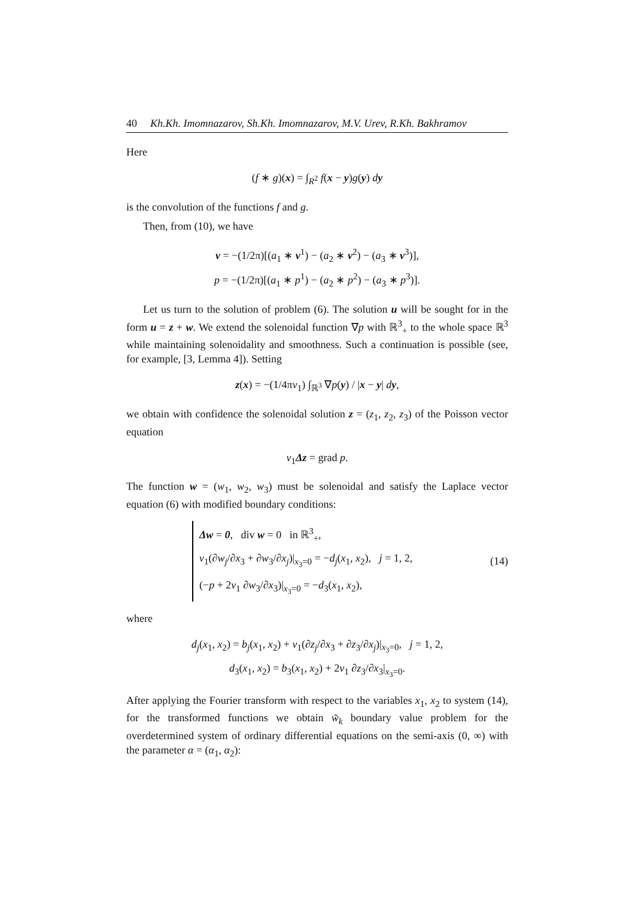40 Kh.Kh. Imomnazarov, Sh.Kh. Imomnazarov, M.V. Urev, R.Kh. Bakhramov
Here
(f ∗ g)(x) = ∫<sub>R<sup>2</sup></sub> f(x − y)g(y) dy
is the convolution of the functions f and g.
Then, from (10), we have
v = −(1/2π)[(a<sub>1</sub> ∗ v<sup>1</sup>) − (a<sub>2</sub> ∗ v<sup>2</sup>) − (a<sub>3</sub> ∗ v<sup>3</sup>)],
p = −(1/2π)[(a<sub>1</sub> ∗ p<sup>1</sup>) − (a<sub>2</sub> ∗ p<sup>2</sup>) − (a<sub>3</sub> ∗ p<sup>3</sup>)].
Let us turn to the solution of problem (6). The solution u will be sought for in the form u = z + w. We extend the solenoidal function ∇p with ℝ<sup>3</sup><sub>+</sub> to the whole space ℝ<sup>3</sup> while maintaining solenoidality and smoothness. Such a continuation is possible (see, for example, [3, Lemma 4]). Setting
z(x) = −(1/4πν<sub>1</sub>) ∫<sub>ℝ<sup>3</sup></sub> ∇p(y) / |x − y| dy,
we obtain with confidence the solenoidal solution z = (z<sub>1</sub>, z<sub>2</sub>, z<sub>3</sub>) of the Poisson vector equation
ν<sub>1</sub>Δz = grad p.
The function w = (w<sub>1</sub>, w<sub>2</sub>, w<sub>3</sub>) must be solenoidal and satisfy the Laplace vector equation (6) with modified boundary conditions:
Δw = 0, div w = 0 in ℝ<sup>3</sup><sub>+</sub>,
ν<sub>1</sub>(∂w<sub>j</sub>/∂x<sub>3</sub> + ∂w<sub>3</sub>/∂x<sub>j</sub>)|<sub>x<sub>3</sub>=0</sub> = −d<sub>j</sub>(x<sub>1</sub>, x<sub>2</sub>), j = 1, 2,
(−p + 2ν<sub>1</sub> ∂w<sub>3</sub>/∂x<sub>3</sub>)|<sub>x<sub>3</sub>=0</sub> = −d<sub>3</sub>(x<sub>1</sub>, x<sub>2</sub>),
(14)
where
d<sub>j</sub>(x<sub>1</sub>, x<sub>2</sub>) = b<sub>j</sub>(x<sub>1</sub>, x<sub>2</sub>) + ν<sub>1</sub>(∂z<sub>j</sub>/∂x<sub>3</sub> + ∂z<sub>3</sub>/∂x<sub>j</sub>)|<sub>x<sub>3</sub>=0</sub>, j = 1, 2,
d<sub>3</sub>(x<sub>1</sub>, x<sub>2</sub>) = b<sub>3</sub>(x<sub>1</sub>, x<sub>2</sub>) + 2ν<sub>1</sub> ∂z<sub>3</sub>/∂x<sub>3</sub>|<sub>x<sub>3</sub>=0</sub>.
After applying the Fourier transform with respect to the variables x<sub>1</sub>, x<sub>2</sub> to system (14), for the transformed functions we obtain w̃<sub>k</sub> boundary value problem for the overdetermined system of ordinary differential equations on the semi-axis (0, ∞) with the parameter α = (α<sub>1</sub>, α<sub>2</sub>):